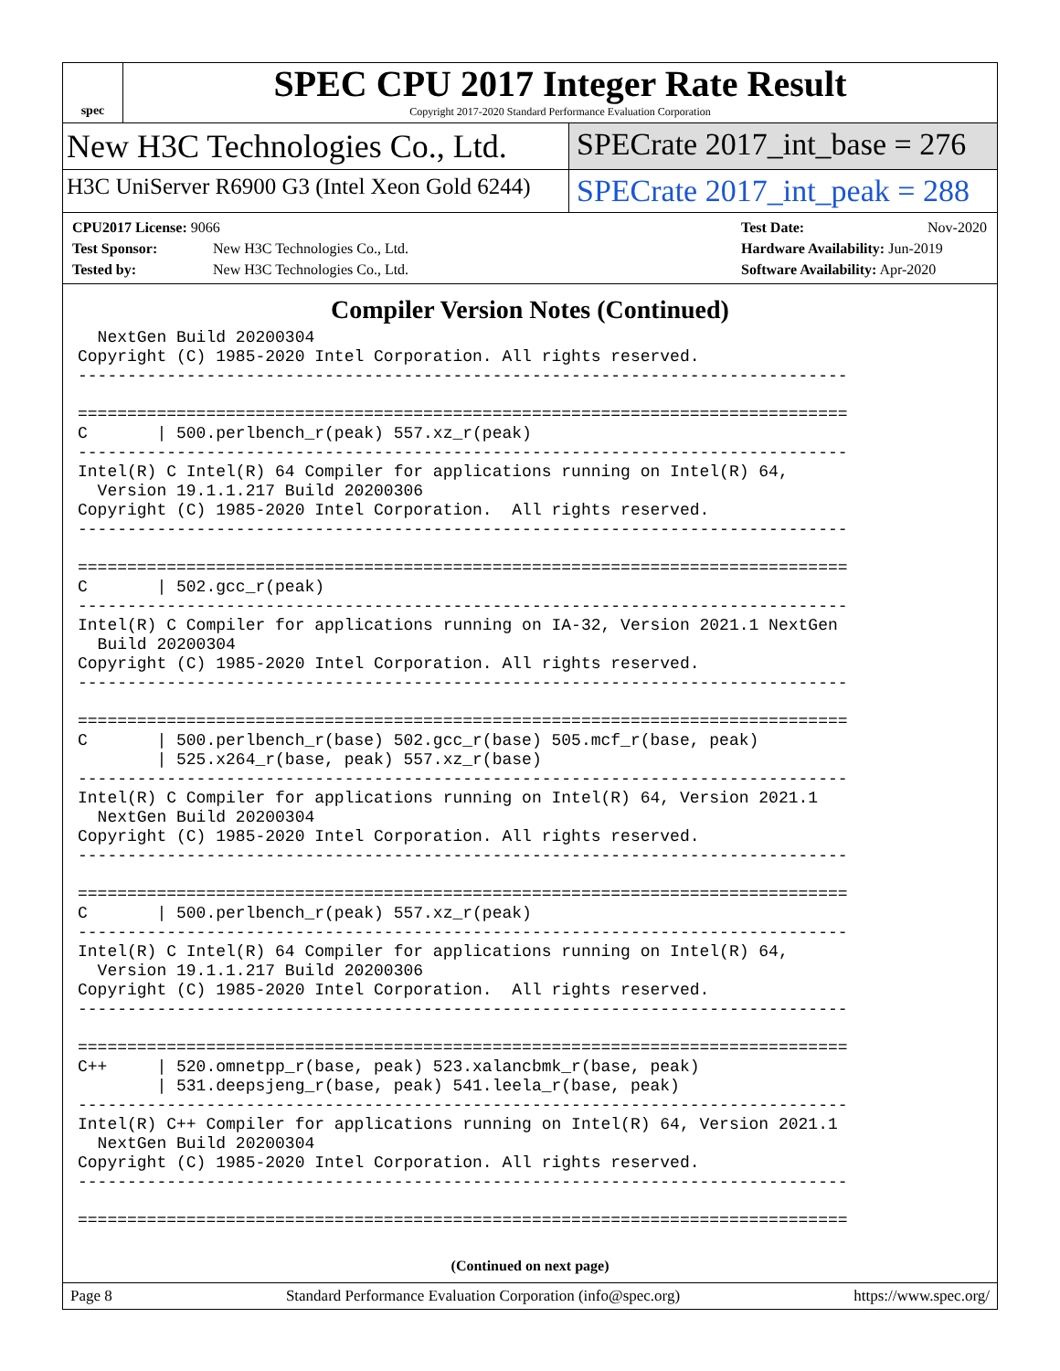spec
SPEC CPU 2017 Integer Rate Result
Copyright 2017-2020 Standard Performance Evaluation Corporation
New H3C Technologies Co., Ltd. SPECrate 2017_int_base = 276
H3C UniServer R6900 G3 (Intel Xeon Gold 6244)
SPECrate 2017_int_peak = 288
CPU2017 License: 9066
Test Sponsor: New H3C Technologies Co., Ltd.
Tested by: New H3C Technologies Co., Ltd.
Test Date: Nov-2020
Hardware Availability: Jun-2019
Software Availability: Apr-2020
Compiler Version Notes (Continued)
  NextGen Build 20200304
Copyright (C) 1985-2020 Intel Corporation. All rights reserved.
------------------------------------------------------------------------------

==============================================================================
C       | 500.perlbench_r(peak) 557.xz_r(peak)
------------------------------------------------------------------------------
Intel(R) C Intel(R) 64 Compiler for applications running on Intel(R) 64,
  Version 19.1.1.217 Build 20200306
Copyright (C) 1985-2020 Intel Corporation.  All rights reserved.
------------------------------------------------------------------------------

==============================================================================
C       | 502.gcc_r(peak)
------------------------------------------------------------------------------
Intel(R) C Compiler for applications running on IA-32, Version 2021.1 NextGen
  Build 20200304
Copyright (C) 1985-2020 Intel Corporation. All rights reserved.
------------------------------------------------------------------------------

==============================================================================
C       | 500.perlbench_r(base) 502.gcc_r(base) 505.mcf_r(base, peak)
        | 525.x264_r(base, peak) 557.xz_r(base)
------------------------------------------------------------------------------
Intel(R) C Compiler for applications running on Intel(R) 64, Version 2021.1
  NextGen Build 20200304
Copyright (C) 1985-2020 Intel Corporation. All rights reserved.
------------------------------------------------------------------------------

==============================================================================
C       | 500.perlbench_r(peak) 557.xz_r(peak)
------------------------------------------------------------------------------
Intel(R) C Intel(R) 64 Compiler for applications running on Intel(R) 64,
  Version 19.1.1.217 Build 20200306
Copyright (C) 1985-2020 Intel Corporation.  All rights reserved.
------------------------------------------------------------------------------

==============================================================================
C++     | 520.omnetpp_r(base, peak) 523.xalancbmk_r(base, peak)
        | 531.deepsjeng_r(base, peak) 541.leela_r(base, peak)
------------------------------------------------------------------------------
Intel(R) C++ Compiler for applications running on Intel(R) 64, Version 2021.1
  NextGen Build 20200304
Copyright (C) 1985-2020 Intel Corporation. All rights reserved.
------------------------------------------------------------------------------

==============================================================================
(Continued on next page)
Page 8 Standard Performance Evaluation Corporation (info@spec.org) https://www.spec.org/